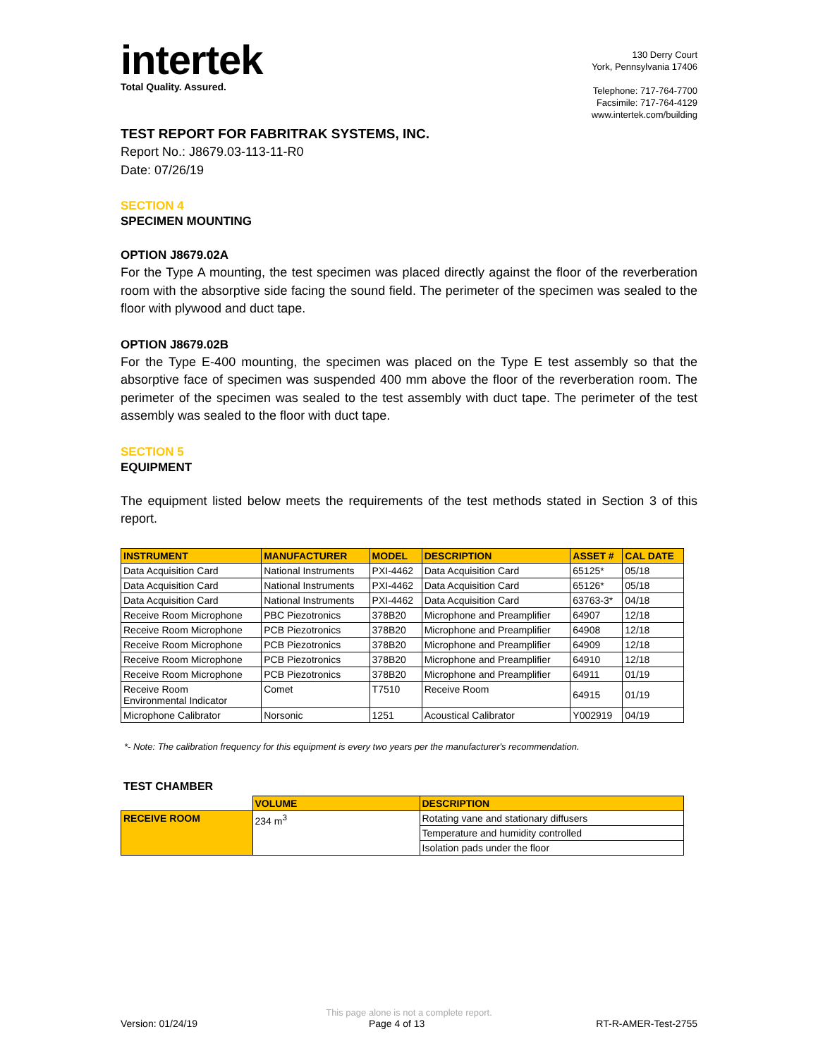intertek
Total Quality. Assured.
130 Derry Court
York, Pennsylvania 17406
Telephone: 717-764-7700
Facsimile: 717-764-4129
www.intertek.com/building
TEST REPORT FOR FABRITRAK SYSTEMS, INC.
Report No.: J8679.03-113-11-R0
Date: 07/26/19
SECTION 4
SPECIMEN MOUNTING
OPTION J8679.02A
For the Type A mounting, the test specimen was placed directly against the floor of the reverberation room with the absorptive side facing the sound field. The perimeter of the specimen was sealed to the floor with plywood and duct tape.
OPTION J8679.02B
For the Type E-400 mounting, the specimen was placed on the Type E test assembly so that the absorptive face of specimen was suspended 400 mm above the floor of the reverberation room. The perimeter of the specimen was sealed to the test assembly with duct tape. The perimeter of the test assembly was sealed to the floor with duct tape.
SECTION 5
EQUIPMENT
The equipment listed below meets the requirements of the test methods stated in Section 3 of this report.
| INSTRUMENT | MANUFACTURER | MODEL | DESCRIPTION | ASSET # | CAL DATE |
| --- | --- | --- | --- | --- | --- |
| Data Acquisition Card | National Instruments | PXI-4462 | Data Acquisition Card | 65125* | 05/18 |
| Data Acquisition Card | National Instruments | PXI-4462 | Data Acquisition Card | 65126* | 05/18 |
| Data Acquisition Card | National Instruments | PXI-4462 | Data Acquisition Card | 63763-3* | 04/18 |
| Receive Room Microphone | PBC Piezotronics | 378B20 | Microphone and Preamplifier | 64907 | 12/18 |
| Receive Room Microphone | PCB Piezotronics | 378B20 | Microphone and Preamplifier | 64908 | 12/18 |
| Receive Room Microphone | PCB Piezotronics | 378B20 | Microphone and Preamplifier | 64909 | 12/18 |
| Receive Room Microphone | PCB Piezotronics | 378B20 | Microphone and Preamplifier | 64910 | 12/18 |
| Receive Room Microphone | PCB Piezotronics | 378B20 | Microphone and Preamplifier | 64911 | 01/19 |
| Receive Room Environmental Indicator | Comet | T7510 | Receive Room | 64915 | 01/19 |
| Microphone Calibrator | Norsonic | 1251 | Acoustical Calibrator | Y002919 | 04/19 |
*- Note: The calibration frequency for this equipment is every two years per the manufacturer's recommendation.
TEST CHAMBER
| | VOLUME | DESCRIPTION |
| RECEIVE ROOM | 234 m<sup>3</sup> | Rotating vane and stationary diffusers |
| | | Temperature and humidity controlled |
| | | Isolation pads under the floor |
This page alone is not a complete report.
Version: 01/24/19 Page 4 of 13 RT-R-AMER-Test-2755